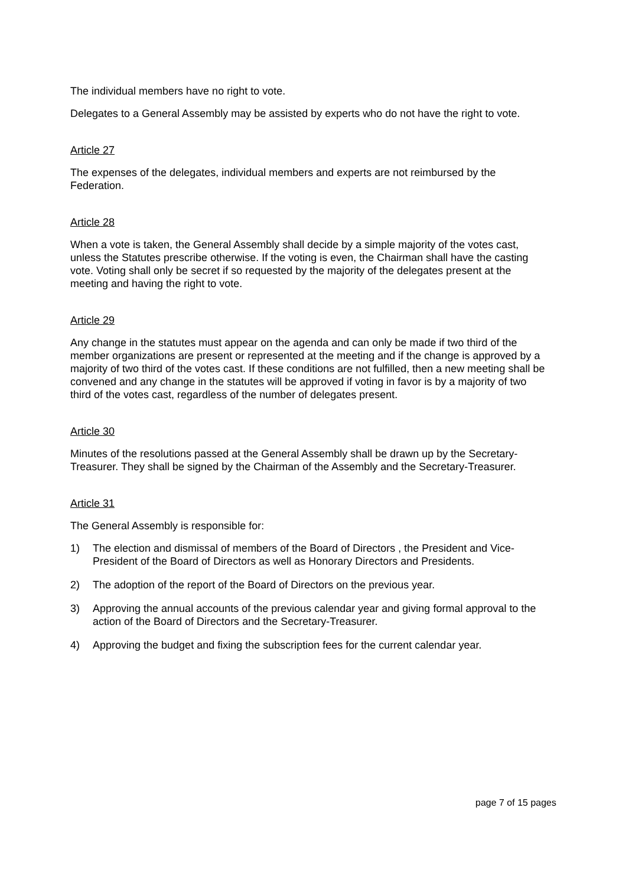The individual members have no right to vote.
Delegates to a General Assembly may be assisted by experts who do not have the right to vote.
Article 27
The expenses of the delegates, individual members and experts are not reimbursed by the Federation.
Article 28
When a vote is taken, the General Assembly shall decide by a simple majority of the votes cast, unless the Statutes prescribe otherwise. If the voting is even, the Chairman shall have the casting vote. Voting shall only be secret if so requested by the majority of the delegates present at the meeting and having the right to vote.
Article 29
Any change in the statutes must appear on the agenda and can only be made if two third of the member organizations are present or represented at the meeting and if the change is approved by a majority of two third of the votes cast. If these conditions are not fulfilled, then a new meeting shall be convened and any change in the statutes will be approved if voting in favor is by a majority of two third of the votes cast, regardless of the number of delegates present.
Article 30
Minutes of the resolutions passed at the General Assembly shall be drawn up by the Secretary-Treasurer. They shall be signed by the Chairman of the Assembly and the Secretary-Treasurer.
Article 31
The General Assembly is responsible for:
1) The election and dismissal of members of the Board of Directors , the President and Vice-President of the Board of Directors as well as Honorary Directors and Presidents.
2) The adoption of the report of the Board of Directors on the previous year.
3) Approving the annual accounts of the previous calendar year and giving formal approval to the action of the Board of Directors and the Secretary-Treasurer.
4) Approving the budget and fixing the subscription fees for the current calendar year.
page 7 of 15 pages